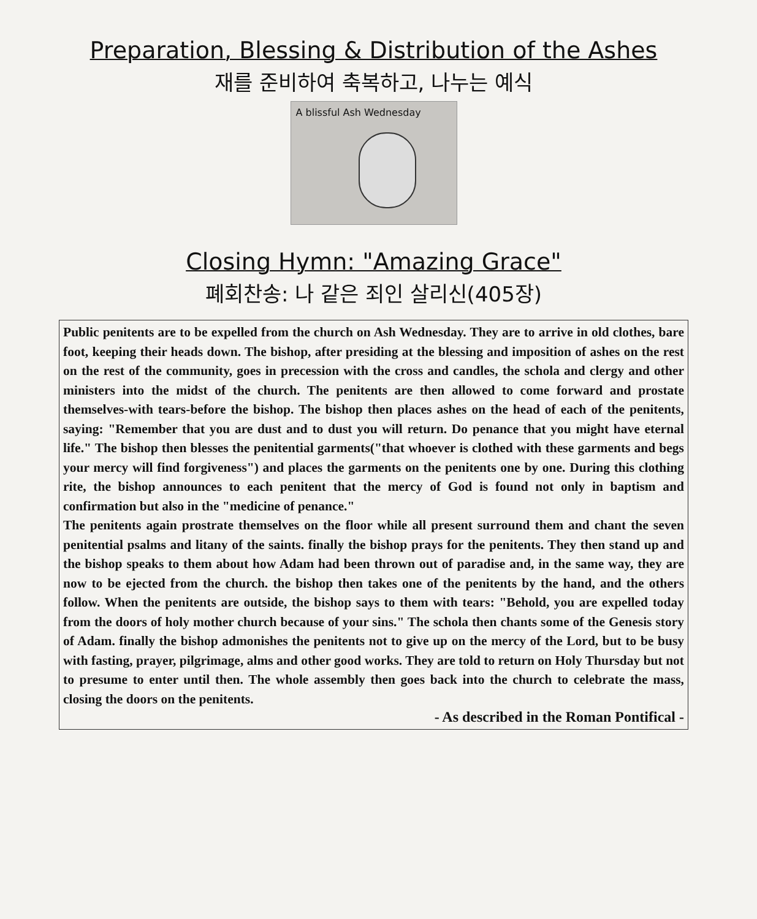Preparation, Blessing & Distribution of the Ashes
재를 준비하여 축복하고, 나누는 예식
A blissful Ash Wednesday
Closing Hymn: "Amazing Grace"
폐회찬송: 나 같은 죄인 살리신(405장)
Public penitents are to be expelled from the church on Ash Wednesday. They are to arrive in old clothes, bare foot, keeping their heads down. The bishop, after presiding at the blessing and imposition of ashes on the rest on the rest of the community, goes in precession with the cross and candles, the schola and clergy and other ministers into the midst of the church. The penitents are then allowed to come forward and prostate themselves-with tears-before the bishop. The bishop then places ashes on the head of each of the penitents, saying: "Remember that you are dust and to dust you will return. Do penance that you might have eternal life." The bishop then blesses the penitential garments("that whoever is clothed with these garments and begs your mercy will find forgiveness") and places the garments on the penitents one by one. During this clothing rite, the bishop announces to each penitent that the mercy of God is found not only in baptism and confirmation but also in the "medicine of penance."
The penitents again prostrate themselves on the floor while all present surround them and chant the seven penitential psalms and litany of the saints. finally the bishop prays for the penitents. They then stand up and the bishop speaks to them about how Adam had been thrown out of paradise and, in the same way, they are now to be ejected from the church. the bishop then takes one of the penitents by the hand, and the others follow. When the penitents are outside, the bishop says to them with tears: "Behold, you are expelled today from the doors of holy mother church because of your sins." The schola then chants some of the Genesis story of Adam. finally the bishop admonishes the penitents not to give up on the mercy of the Lord, but to be busy with fasting, prayer, pilgrimage, alms and other good works. They are told to return on Holy Thursday but not to presume to enter until then. The whole assembly then goes back into the church to celebrate the mass, closing the doors on the penitents.
- As described in the Roman Pontifical -